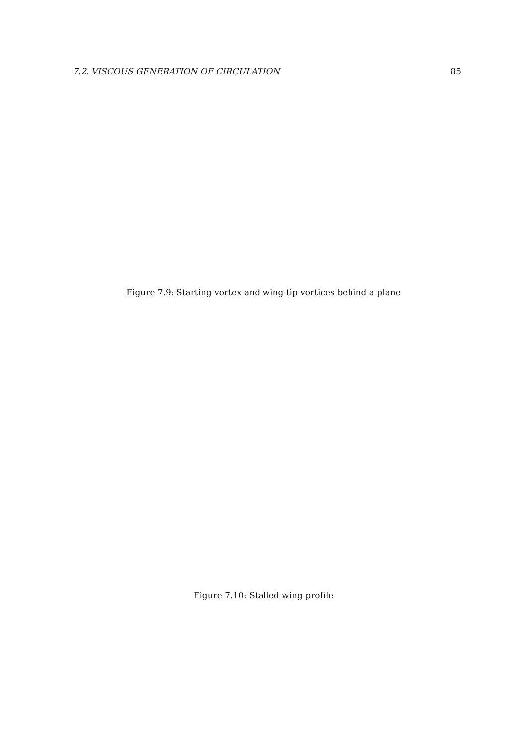7.2. VISCOUS GENERATION OF CIRCULATION 85
Figure 7.9: Starting vortex and wing tip vortices behind a plane
Figure 7.10: Stalled wing profile